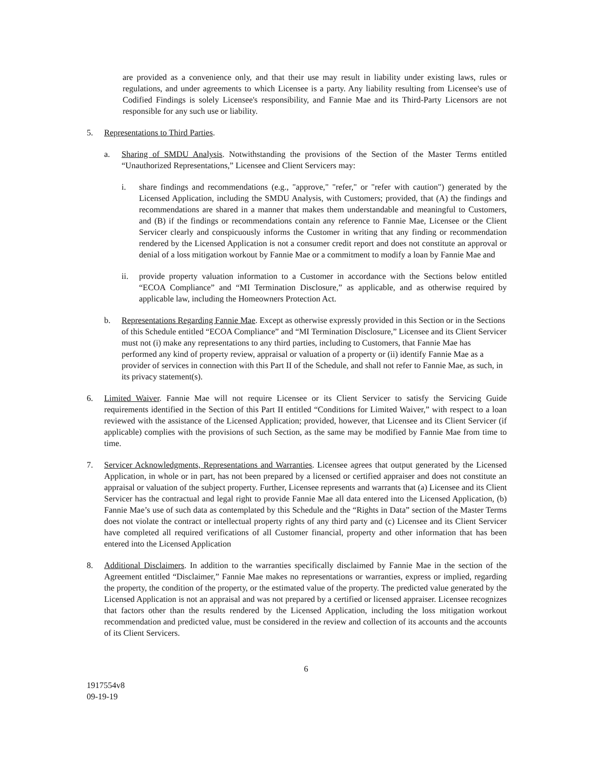are provided as a convenience only, and that their use may result in liability under existing laws, rules or regulations, and under agreements to which Licensee is a party. Any liability resulting from Licensee's use of Codified Findings is solely Licensee's responsibility, and Fannie Mae and its Third-Party Licensors are not responsible for any such use or liability.
5. Representations to Third Parties.
a. Sharing of SMDU Analysis. Notwithstanding the provisions of the Section of the Master Terms entitled “Unauthorized Representations,” Licensee and Client Servicers may:
i. share findings and recommendations (e.g., "approve," "refer," or "refer with caution") generated by the Licensed Application, including the SMDU Analysis, with Customers; provided, that (A) the findings and recommendations are shared in a manner that makes them understandable and meaningful to Customers, and (B) if the findings or recommendations contain any reference to Fannie Mae, Licensee or the Client Servicer clearly and conspicuously informs the Customer in writing that any finding or recommendation rendered by the Licensed Application is not a consumer credit report and does not constitute an approval or denial of a loss mitigation workout by Fannie Mae or a commitment to modify a loan by Fannie Mae and
ii. provide property valuation information to a Customer in accordance with the Sections below entitled “ECOA Compliance” and “MI Termination Disclosure,” as applicable, and as otherwise required by applicable law, including the Homeowners Protection Act.
b. Representations Regarding Fannie Mae. Except as otherwise expressly provided in this Section or in the Sections of this Schedule entitled “ECOA Compliance” and “MI Termination Disclosure,” Licensee and its Client Servicer must not (i) make any representations to any third parties, including to Customers, that Fannie Mae has performed any kind of property review, appraisal or valuation of a property or (ii) identify Fannie Mae as a provider of services in connection with this Part II of the Schedule, and shall not refer to Fannie Mae, as such, in its privacy statement(s).
6. Limited Waiver. Fannie Mae will not require Licensee or its Client Servicer to satisfy the Servicing Guide requirements identified in the Section of this Part II entitled “Conditions for Limited Waiver,” with respect to a loan reviewed with the assistance of the Licensed Application; provided, however, that Licensee and its Client Servicer (if applicable) complies with the provisions of such Section, as the same may be modified by Fannie Mae from time to time.
7. Servicer Acknowledgments, Representations and Warranties. Licensee agrees that output generated by the Licensed Application, in whole or in part, has not been prepared by a licensed or certified appraiser and does not constitute an appraisal or valuation of the subject property. Further, Licensee represents and warrants that (a) Licensee and its Client Servicer has the contractual and legal right to provide Fannie Mae all data entered into the Licensed Application, (b) Fannie Mae’s use of such data as contemplated by this Schedule and the “Rights in Data” section of the Master Terms does not violate the contract or intellectual property rights of any third party and (c) Licensee and its Client Servicer have completed all required verifications of all Customer financial, property and other information that has been entered into the Licensed Application
8. Additional Disclaimers. In addition to the warranties specifically disclaimed by Fannie Mae in the section of the Agreement entitled “Disclaimer,” Fannie Mae makes no representations or warranties, express or implied, regarding the property, the condition of the property, or the estimated value of the property. The predicted value generated by the Licensed Application is not an appraisal and was not prepared by a certified or licensed appraiser. Licensee recognizes that factors other than the results rendered by the Licensed Application, including the loss mitigation workout recommendation and predicted value, must be considered in the review and collection of its accounts and the accounts of its Client Servicers.
6
1917554v8
09-19-19